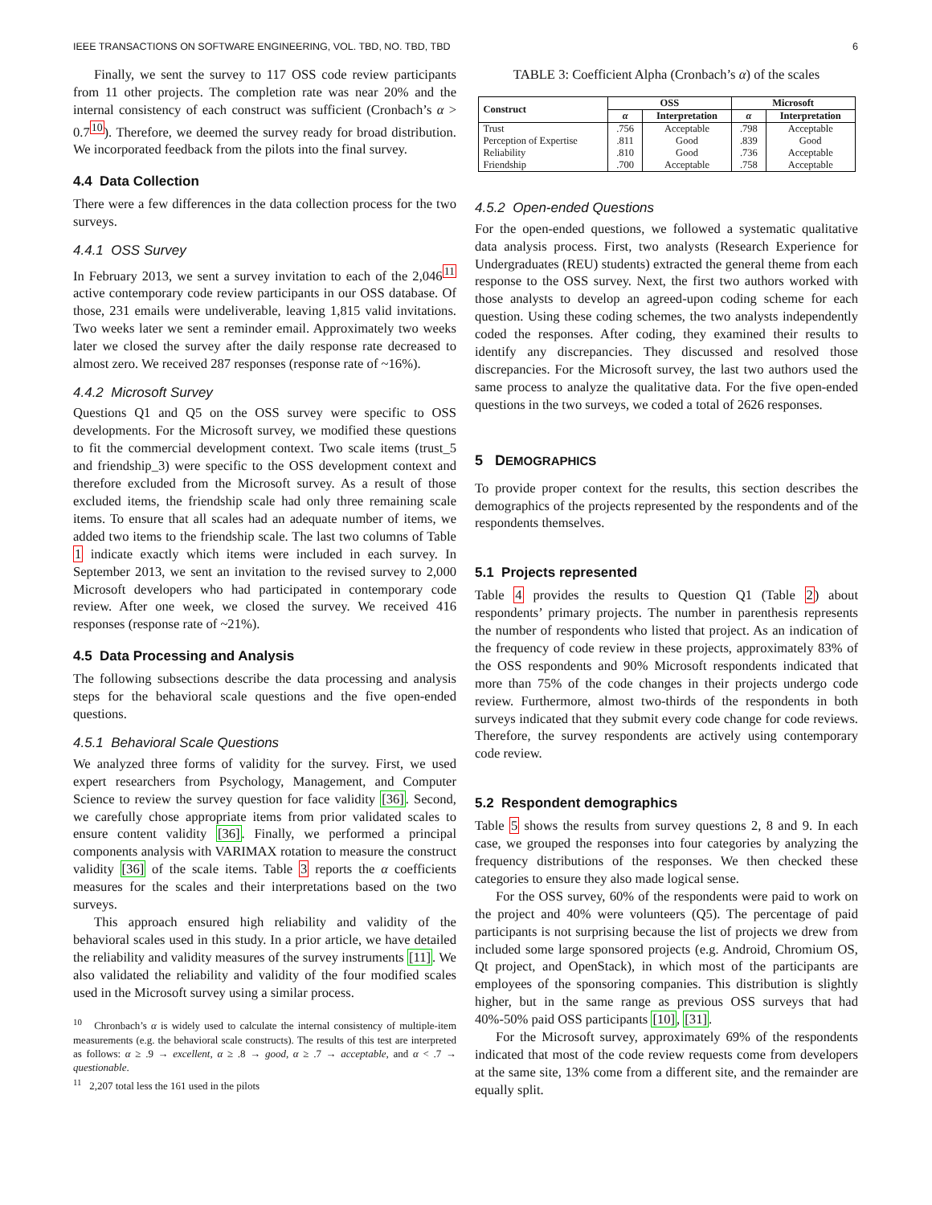IEEE TRANSACTIONS ON SOFTWARE ENGINEERING, VOL. TBD, NO. TBD, TBD 6
Finally, we sent the survey to 117 OSS code review participants from 11 other projects. The completion rate was near 20% and the internal consistency of each construct was sufficient (Cronbach’s α > 0.7<sup>10</sup>). Therefore, we deemed the survey ready for broad distribution. We incorporated feedback from the pilots into the final survey.
4.4 Data Collection
There were a few differences in the data collection process for the two surveys.
4.4.1 OSS Survey
In February 2013, we sent a survey invitation to each of the 2,046<sup>11</sup> active contemporary code review participants in our OSS database. Of those, 231 emails were undeliverable, leaving 1,815 valid invitations. Two weeks later we sent a reminder email. Approximately two weeks later we closed the survey after the daily response rate decreased to almost zero. We received 287 responses (response rate of ~16%).
4.4.2 Microsoft Survey
Questions Q1 and Q5 on the OSS survey were specific to OSS developments. For the Microsoft survey, we modified these questions to fit the commercial development context. Two scale items (trust_5 and friendship_3) were specific to the OSS development context and therefore excluded from the Microsoft survey. As a result of those excluded items, the friendship scale had only three remaining scale items. To ensure that all scales had an adequate number of items, we added two items to the friendship scale. The last two columns of Table 1 indicate exactly which items were included in each survey. In September 2013, we sent an invitation to the revised survey to 2,000 Microsoft developers who had participated in contemporary code review. After one week, we closed the survey. We received 416 responses (response rate of ~21%).
4.5 Data Processing and Analysis
The following subsections describe the data processing and analysis steps for the behavioral scale questions and the five open-ended questions.
4.5.1 Behavioral Scale Questions
We analyzed three forms of validity for the survey. First, we used expert researchers from Psychology, Management, and Computer Science to review the survey question for face validity [36]. Second, we carefully chose appropriate items from prior validated scales to ensure content validity [36]. Finally, we performed a principal components analysis with VARIMAX rotation to measure the construct validity [36] of the scale items. Table 3 reports the α coefficients measures for the scales and their interpretations based on the two surveys.
This approach ensured high reliability and validity of the behavioral scales used in this study. In a prior article, we have detailed the reliability and validity measures of the survey instruments [11]. We also validated the reliability and validity of the four modified scales used in the Microsoft survey using a similar process.
<sup>10</sup> Chronbach’s α is widely used to calculate the internal consistency of multiple-item measurements (e.g. the behavioral scale constructs). The results of this test are interpreted as follows: α ≥ .9 → excellent, α ≥ .8 → good, α ≥ .7 → acceptable, and α < .7 → questionable.
<sup>11</sup> 2,207 total less the 161 used in the pilots
TABLE 3: Coefficient Alpha (Cronbach’s α) of the scales
| Construct | OSS | | Microsoft | |
| --- | --- | --- | --- | --- |
| | α | Interpretation | α | Interpretation |
| Trust | .756 | Acceptable | .798 | Acceptable |
| Perception of Expertise | .811 | Good | .839 | Good |
| Reliability | .810 | Good | .736 | Acceptable |
| Friendship | .700 | Acceptable | .758 | Acceptable |
4.5.2 Open-ended Questions
For the open-ended questions, we followed a systematic qualitative data analysis process. First, two analysts (Research Experience for Undergraduates (REU) students) extracted the general theme from each response to the OSS survey. Next, the first two authors worked with those analysts to develop an agreed-upon coding scheme for each question. Using these coding schemes, the two analysts independently coded the responses. After coding, they examined their results to identify any discrepancies. They discussed and resolved those discrepancies. For the Microsoft survey, the last two authors used the same process to analyze the qualitative data. For the five open-ended questions in the two surveys, we coded a total of 2626 responses.
5 DEMOGRAPHICS
To provide proper context for the results, this section describes the demographics of the projects represented by the respondents and of the respondents themselves.
5.1 Projects represented
Table 4 provides the results to Question Q1 (Table 2) about respondents’ primary projects. The number in parenthesis represents the number of respondents who listed that project. As an indication of the frequency of code review in these projects, approximately 83% of the OSS respondents and 90% Microsoft respondents indicated that more than 75% of the code changes in their projects undergo code review. Furthermore, almost two-thirds of the respondents in both surveys indicated that they submit every code change for code reviews. Therefore, the survey respondents are actively using contemporary code review.
5.2 Respondent demographics
Table 5 shows the results from survey questions 2, 8 and 9. In each case, we grouped the responses into four categories by analyzing the frequency distributions of the responses. We then checked these categories to ensure they also made logical sense.
For the OSS survey, 60% of the respondents were paid to work on the project and 40% were volunteers (Q5). The percentage of paid participants is not surprising because the list of projects we drew from included some large sponsored projects (e.g. Android, Chromium OS, Qt project, and OpenStack), in which most of the participants are employees of the sponsoring companies. This distribution is slightly higher, but in the same range as previous OSS surveys that had 40%-50% paid OSS participants [10], [31].
For the Microsoft survey, approximately 69% of the respondents indicated that most of the code review requests come from developers at the same site, 13% come from a different site, and the remainder are equally split.